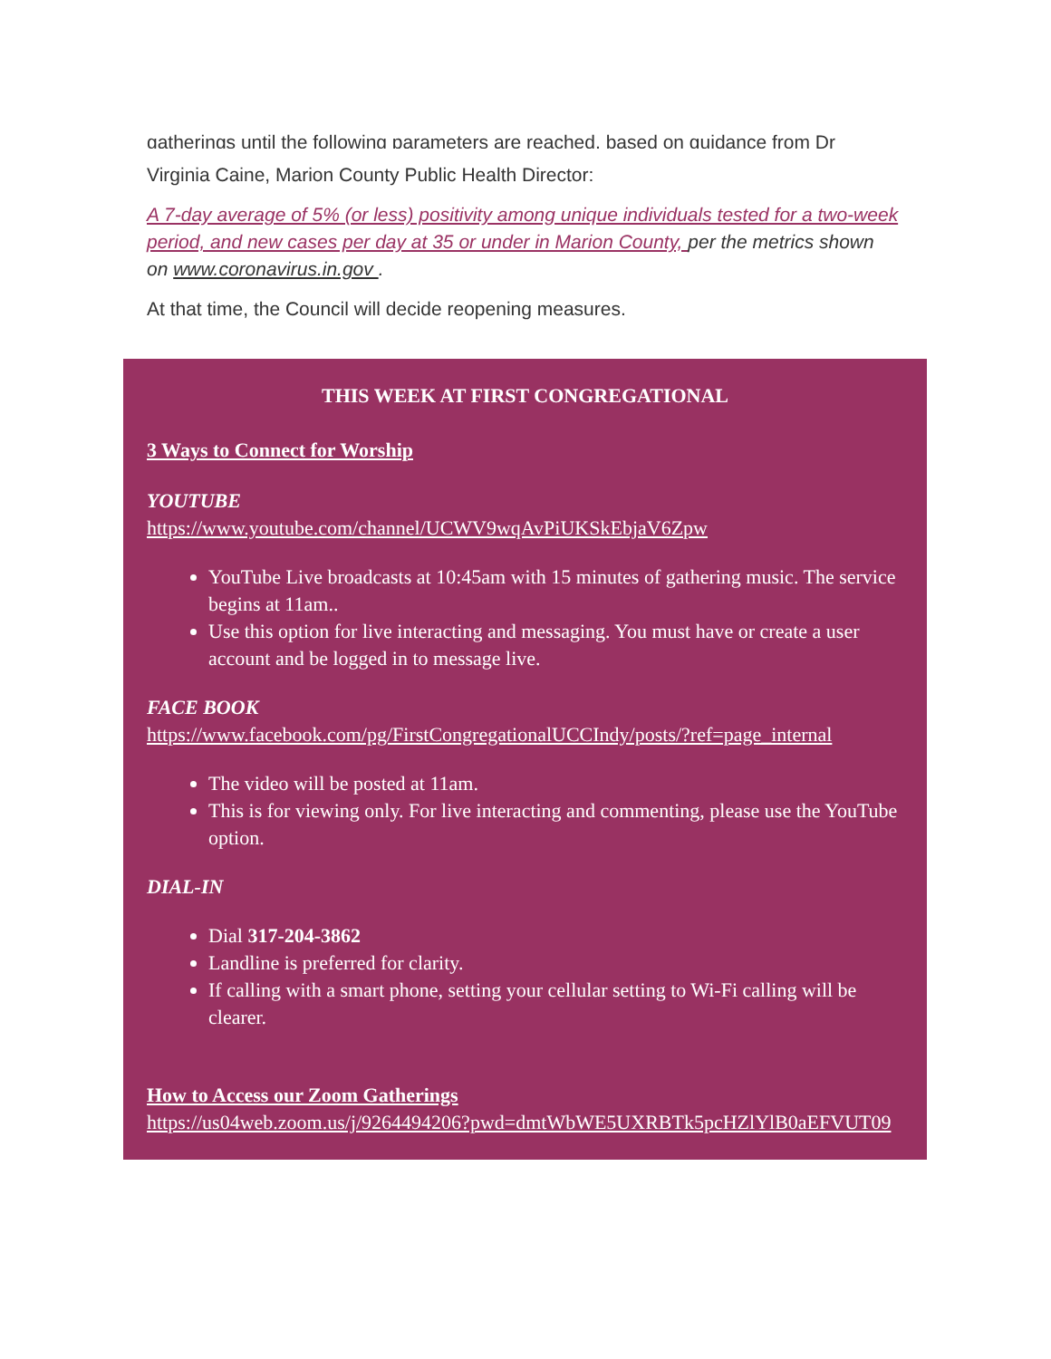gatherings until the following parameters are reached, based on guidance from Dr
Virginia Caine, Marion County Public Health Director:
A 7-day average of 5% (or less) positivity among unique individuals tested for a two-week period, and new cases per day at 35 or under in Marion County, per the metrics shown on www.coronavirus.in.gov .
At that time, the Council will decide reopening measures.
THIS WEEK AT FIRST CONGREGATIONAL
3 Ways to Connect for Worship
YOUTUBE
https://www.youtube.com/channel/UCWV9wqAvPiUKSkEbjaV6Zpw
YouTube Live broadcasts at 10:45am with 15 minutes of gathering music. The service begins at 11am..
Use this option for live interacting and messaging. You must have or create a user account and be logged in to message live.
FACE BOOK
https://www.facebook.com/pg/FirstCongregationalUCCIndy/posts/?ref=page_internal
The video will be posted at 11am.
This is for viewing only. For live interacting and commenting, please use the YouTube option.
DIAL-IN
Dial 317-204-3862
Landline is preferred for clarity.
If calling with a smart phone, setting your cellular setting to Wi-Fi calling will be clearer.
How to Access our Zoom Gatherings
https://us04web.zoom.us/j/9264494206?pwd=dmtWbWE5UXRBTk5pcHZlYlB0aEFVUT09